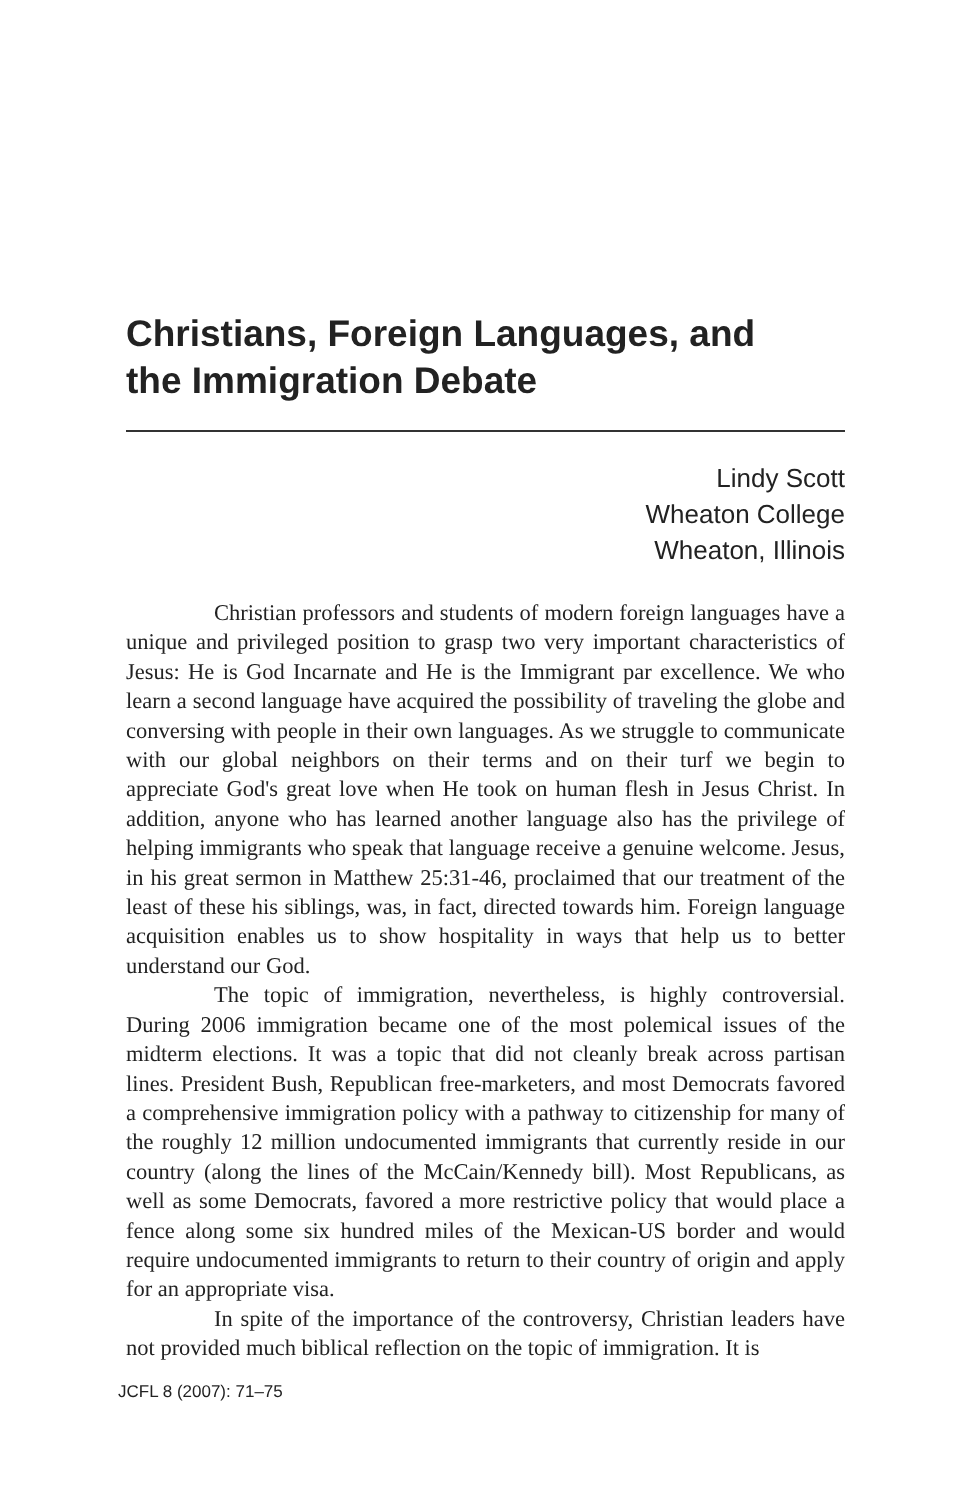Christians, Foreign Languages, and
the Immigration Debate
Lindy Scott
Wheaton College
Wheaton, Illinois
Christian professors and students of modern foreign languages have a unique and privileged position to grasp two very important characteristics of Jesus: He is God Incarnate and He is the Immigrant par excellence. We who learn a second language have acquired the possibility of traveling the globe and conversing with people in their own languages. As we struggle to communicate with our global neighbors on their terms and on their turf we begin to appreciate God's great love when He took on human flesh in Jesus Christ. In addition, anyone who has learned another language also has the privilege of helping immigrants who speak that language receive a genuine welcome. Jesus, in his great sermon in Matthew 25:31-46, proclaimed that our treatment of the least of these his siblings, was, in fact, directed towards him. Foreign language acquisition enables us to show hospitality in ways that help us to better understand our God.
The topic of immigration, nevertheless, is highly controversial. During 2006 immigration became one of the most polemical issues of the midterm elections. It was a topic that did not cleanly break across partisan lines. President Bush, Republican free-marketers, and most Democrats favored a comprehensive immigration policy with a pathway to citizenship for many of the roughly 12 million undocumented immigrants that currently reside in our country (along the lines of the McCain/Kennedy bill). Most Republicans, as well as some Democrats, favored a more restrictive policy that would place a fence along some six hundred miles of the Mexican-US border and would require undocumented immigrants to return to their country of origin and apply for an appropriate visa.
In spite of the importance of the controversy, Christian leaders have not provided much biblical reflection on the topic of immigration. It is
JCFL 8 (2007): 71–75